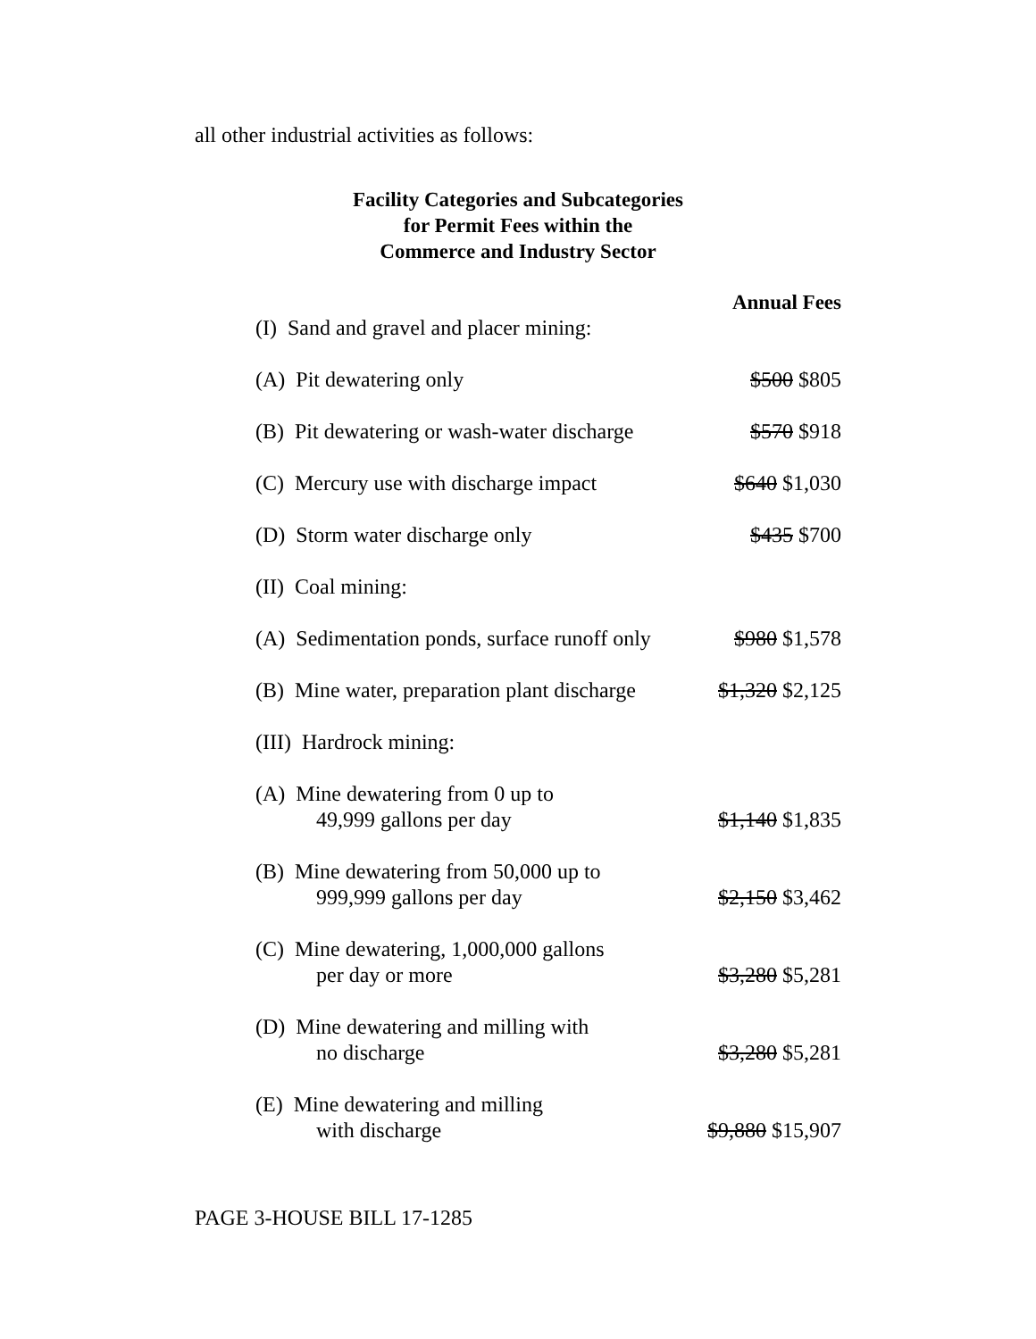all other industrial activities as follows:
Facility Categories and Subcategories
for Permit Fees within the
Commerce and Industry Sector
| | Annual Fees |
| (I) Sand and gravel and placer mining: | |
| (A) Pit dewatering only | $500 $805 |
| (B) Pit dewatering or wash-water discharge | $570 $918 |
| (C) Mercury use with discharge impact | $640 $1,030 |
| (D) Storm water discharge only | $435 $700 |
| (II) Coal mining: | |
| (A) Sedimentation ponds, surface runoff only | $980 $1,578 |
| (B) Mine water, preparation plant discharge | $1,320 $2,125 |
| (III) Hardrock mining: | |
| (A) Mine dewatering from 0 up to 49,999 gallons per day | $1,140 $1,835 |
| (B) Mine dewatering from 50,000 up to 999,999 gallons per day | $2,150 $3,462 |
| (C) Mine dewatering, 1,000,000 gallons per day or more | $3,280 $5,281 |
| (D) Mine dewatering and milling with no discharge | $3,280 $5,281 |
| (E) Mine dewatering and milling with discharge | $9,880 $15,907 |
PAGE 3-HOUSE BILL 17-1285